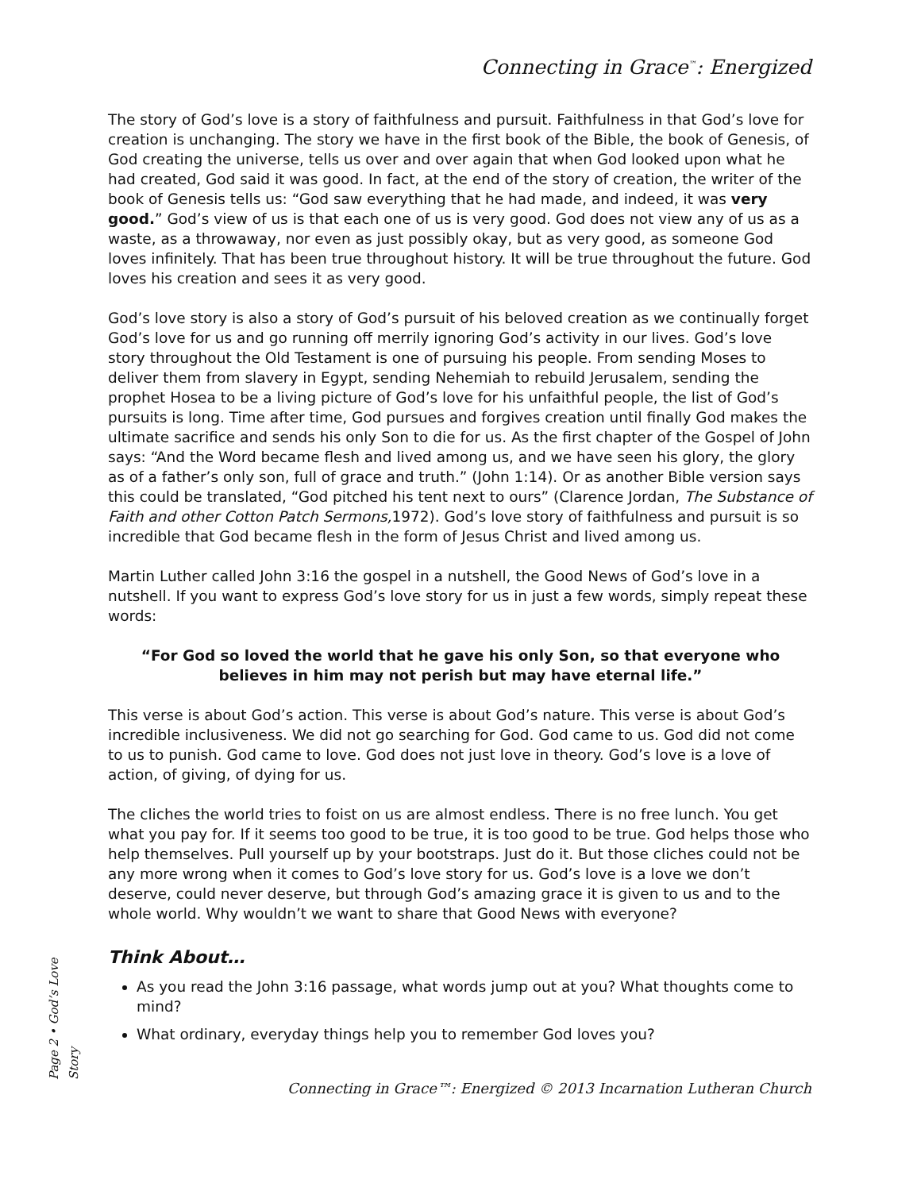Connecting in Grace<sup>™</sup>: Energized
The story of God’s love is a story of faithfulness and pursuit. Faithfulness in that God’s love for creation is unchanging. The story we have in the first book of the Bible, the book of Genesis, of God creating the universe, tells us over and over again that when God looked upon what he had created, God said it was good. In fact, at the end of the story of creation, the writer of the book of Genesis tells us: “God saw everything that he had made, and indeed, it was very good.” God’s view of us is that each one of us is very good. God does not view any of us as a waste, as a throwaway, nor even as just possibly okay, but as very good, as someone God loves infinitely. That has been true throughout history. It will be true throughout the future. God loves his creation and sees it as very good.
God’s love story is also a story of God’s pursuit of his beloved creation as we continually forget God’s love for us and go running off merrily ignoring God’s activity in our lives. God’s love story throughout the Old Testament is one of pursuing his people. From sending Moses to deliver them from slavery in Egypt, sending Nehemiah to rebuild Jerusalem, sending the prophet Hosea to be a living picture of God’s love for his unfaithful people, the list of God’s pursuits is long. Time after time, God pursues and forgives creation until finally God makes the ultimate sacrifice and sends his only Son to die for us. As the first chapter of the Gospel of John says: “And the Word became flesh and lived among us, and we have seen his glory, the glory as of a father’s only son, full of grace and truth.” (John 1:14). Or as another Bible version says this could be translated, “God pitched his tent next to ours” (Clarence Jordan, The Substance of Faith and other Cotton Patch Sermons, 1972). God’s love story of faithfulness and pursuit is so incredible that God became flesh in the form of Jesus Christ and lived among us.
Martin Luther called John 3:16 the gospel in a nutshell, the Good News of God’s love in a nutshell. If you want to express God’s love story for us in just a few words, simply repeat these words:
“For God so loved the world that he gave his only Son, so that everyone who believes in him may not perish but may have eternal life.”
This verse is about God’s action. This verse is about God’s nature. This verse is about God’s incredible inclusiveness. We did not go searching for God. God came to us. God did not come to us to punish. God came to love. God does not just love in theory. God’s love is a love of action, of giving, of dying for us.
The cliches the world tries to foist on us are almost endless. There is no free lunch. You get what you pay for. If it seems too good to be true, it is too good to be true. God helps those who help themselves. Pull yourself up by your bootstraps. Just do it. But those cliches could not be any more wrong when it comes to God’s love story for us. God’s love is a love we don’t deserve, could never deserve, but through God’s amazing grace it is given to us and to the whole world. Why wouldn’t we want to share that Good News with everyone?
Think About…
As you read the John 3:16 passage, what words jump out at you? What thoughts come to mind?
What ordinary, everyday things help you to remember God loves you?
Page 2 • God’s Love Story
Connecting in Grace™: Energized © 2013 Incarnation Lutheran Church